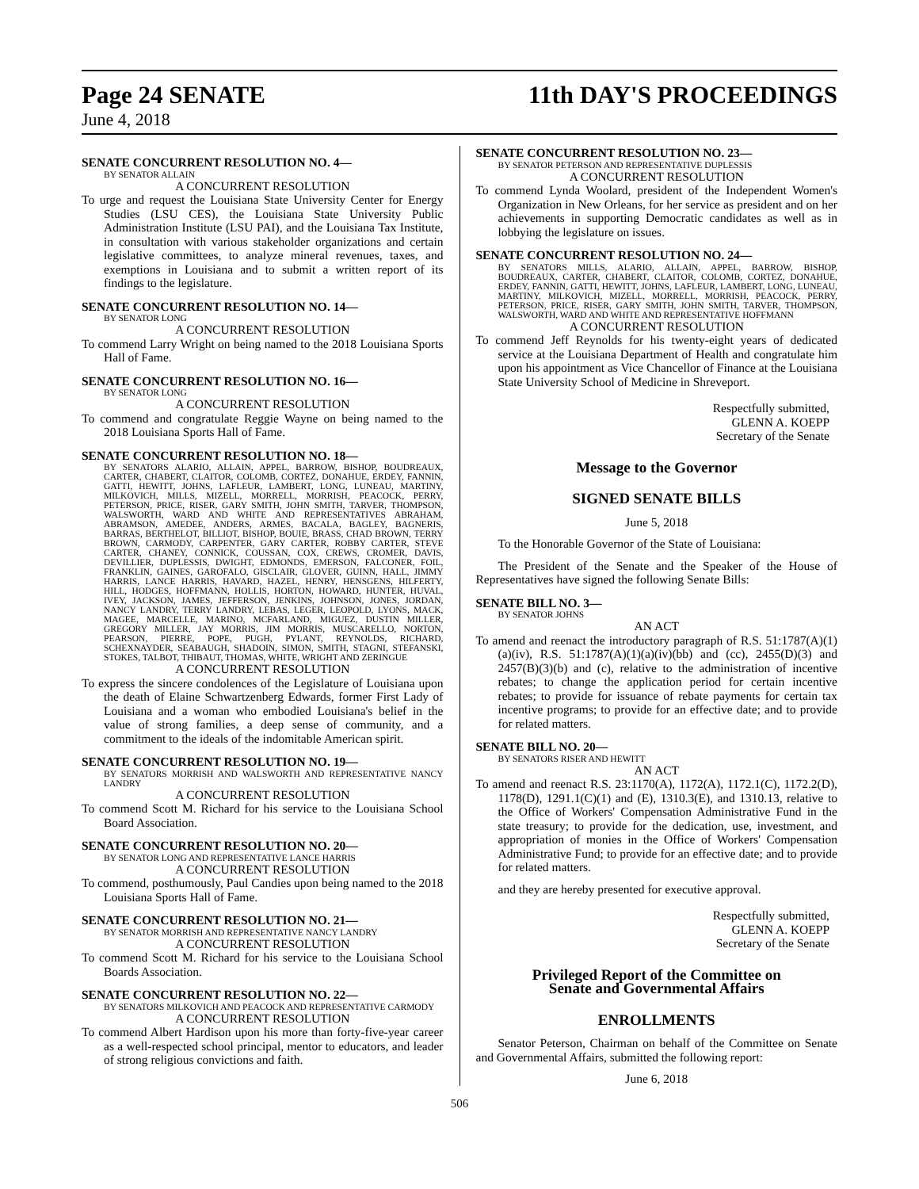Page 24 SENATE 11th DAY'S PROCEEDINGS
June 4, 2018
SENATE CONCURRENT RESOLUTION NO. 4—
BY SENATOR ALLAIN
A CONCURRENT RESOLUTION
To urge and request the Louisiana State University Center for Energy Studies (LSU CES), the Louisiana State University Public Administration Institute (LSU PAI), and the Louisiana Tax Institute, in consultation with various stakeholder organizations and certain legislative committees, to analyze mineral revenues, taxes, and exemptions in Louisiana and to submit a written report of its findings to the legislature.
SENATE CONCURRENT RESOLUTION NO. 14—
BY SENATOR LONG
A CONCURRENT RESOLUTION
To commend Larry Wright on being named to the 2018 Louisiana Sports Hall of Fame.
SENATE CONCURRENT RESOLUTION NO. 16—
BY SENATOR LONG
A CONCURRENT RESOLUTION
To commend and congratulate Reggie Wayne on being named to the 2018 Louisiana Sports Hall of Fame.
SENATE CONCURRENT RESOLUTION NO. 18—
BY SENATORS ALARIO, ALLAIN, APPEL, BARROW, BISHOP, BOUDREAUX, CARTER, CHABERT, CLAITOR, COLOMB, CORTEZ, DONAHUE, ERDEY, FANNIN, GATTI, HEWITT, JOHNS, LAFLEUR, LAMBERT, LONG, LUNEAU, MARTINY, MILKOVICH, MILLS, MIZELL, MORRELL, MORRISH, PEACOCK, PERRY, PETERSON, PRICE, RISER, GARY SMITH, JOHN SMITH, TARVER, THOMPSON, WALSWORTH, WARD AND WHITE AND REPRESENTATIVES ABRAHAM, ABRAMSON, AMEDEE, ANDERS, ARMES, BACALA, BAGLEY, BAGNERIS, BARRAS, BERTHELOT, BILLIOT, BISHOP, BOUIE, BRASS, CHAD BROWN, TERRY BROWN, CARMODY, CARPENTER, GARY CARTER, ROBBY CARTER, STEVE CARTER, CHANEY, CONNICK, COUSSAN, COX, CREWS, CROMER, DAVIS, DEVILLIER, DUPLESSIS, DWIGHT, EDMONDS, EMERSON, FALCONER, FOIL, FRANKLIN, GAINES, GAROFALO, GISCLAIR, GLOVER, GUINN, HALL, JIMMY HARRIS, LANCE HARRIS, HAVARD, HAZEL, HENRY, HENSGENS, HILFERTY, HILL, HODGES, HOFFMANN, HOLLIS, HORTON, HOWARD, HUNTER, HUVAL, IVEY, JACKSON, JAMES, JEFFERSON, JENKINS, JOHNSON, JONES, JORDAN, NANCY LANDRY, TERRY LANDRY, LEBAS, LEGER, LEOPOLD, LYONS, MACK, MAGEE, MARCELLE, MARINO, MCFARLAND, MIGUEZ, DUSTIN MILLER, GREGORY MILLER, JAY MORRIS, JIM MORRIS, MUSCARELLO, NORTON, PEARSON, PIERRE, POPE, PUGH, PYLANT, REYNOLDS, RICHARD, SCHEXNAYDER, SEABAUGH, SHADOIN, SIMON, SMITH, STAGNI, STEFANSKI, STOKES, TALBOT, THIBAUT, THOMAS, WHITE, WRIGHT AND ZERINGUE
A CONCURRENT RESOLUTION
To express the sincere condolences of the Legislature of Louisiana upon the death of Elaine Schwartzenberg Edwards, former First Lady of Louisiana and a woman who embodied Louisiana's belief in the value of strong families, a deep sense of community, and a commitment to the ideals of the indomitable American spirit.
SENATE CONCURRENT RESOLUTION NO. 19—
BY SENATORS MORRISH AND WALSWORTH AND REPRESENTATIVE NANCY LANDRY
A CONCURRENT RESOLUTION
To commend Scott M. Richard for his service to the Louisiana School Board Association.
SENATE CONCURRENT RESOLUTION NO. 20—
BY SENATOR LONG AND REPRESENTATIVE LANCE HARRIS
A CONCURRENT RESOLUTION
To commend, posthumously, Paul Candies upon being named to the 2018 Louisiana Sports Hall of Fame.
SENATE CONCURRENT RESOLUTION NO. 21—
BY SENATOR MORRISH AND REPRESENTATIVE NANCY LANDRY
A CONCURRENT RESOLUTION
To commend Scott M. Richard for his service to the Louisiana School Boards Association.
SENATE CONCURRENT RESOLUTION NO. 22—
BY SENATORS MILKOVICH AND PEACOCK AND REPRESENTATIVE CARMODY
A CONCURRENT RESOLUTION
To commend Albert Hardison upon his more than forty-five-year career as a well-respected school principal, mentor to educators, and leader of strong religious convictions and faith.
SENATE CONCURRENT RESOLUTION NO. 23—
BY SENATOR PETERSON AND REPRESENTATIVE DUPLESSIS
A CONCURRENT RESOLUTION
To commend Lynda Woolard, president of the Independent Women's Organization in New Orleans, for her service as president and on her achievements in supporting Democratic candidates as well as in lobbying the legislature on issues.
SENATE CONCURRENT RESOLUTION NO. 24—
BY SENATORS MILLS, ALARIO, ALLAIN, APPEL, BARROW, BISHOP, BOUDREAUX, CARTER, CHABERT, CLAITOR, COLOMB, CORTEZ, DONAHUE, ERDEY, FANNIN, GATTI, HEWITT, JOHNS, LAFLEUR, LAMBERT, LONG, LUNEAU, MARTINY, MILKOVICH, MIZELL, MORRELL, MORRISH, PEACOCK, PERRY, PETERSON, PRICE, RISER, GARY SMITH, JOHN SMITH, TARVER, THOMPSON, WALSWORTH, WARD AND WHITE AND REPRESENTATIVE HOFFMANN
A CONCURRENT RESOLUTION
To commend Jeff Reynolds for his twenty-eight years of dedicated service at the Louisiana Department of Health and congratulate him upon his appointment as Vice Chancellor of Finance at the Louisiana State University School of Medicine in Shreveport.
Respectfully submitted,
GLENN A. KOEPP
Secretary of the Senate
Message to the Governor
SIGNED SENATE BILLS
June 5, 2018
To the Honorable Governor of the State of Louisiana:
The President of the Senate and the Speaker of the House of Representatives have signed the following Senate Bills:
SENATE BILL NO. 3—
BY SENATOR JOHNS
AN ACT
To amend and reenact the introductory paragraph of R.S. 51:1787(A)(1)(a)(iv), R.S. 51:1787(A)(1)(a)(iv)(bb) and (cc), 2455(D)(3) and 2457(B)(3)(b) and (c), relative to the administration of incentive rebates; to change the application period for certain incentive rebates; to provide for issuance of rebate payments for certain tax incentive programs; to provide for an effective date; and to provide for related matters.
SENATE BILL NO. 20—
BY SENATORS RISER AND HEWITT
AN ACT
To amend and reenact R.S. 23:1170(A), 1172(A), 1172.1(C), 1172.2(D), 1178(D), 1291.1(C)(1) and (E), 1310.3(E), and 1310.13, relative to the Office of Workers' Compensation Administrative Fund in the state treasury; to provide for the dedication, use, investment, and appropriation of monies in the Office of Workers' Compensation Administrative Fund; to provide for an effective date; and to provide for related matters.
and they are hereby presented for executive approval.
Respectfully submitted,
GLENN A. KOEPP
Secretary of the Senate
Privileged Report of the Committee on
Senate and Governmental Affairs
ENROLLMENTS
Senator Peterson, Chairman on behalf of the Committee on Senate and Governmental Affairs, submitted the following report:
June 6, 2018
506